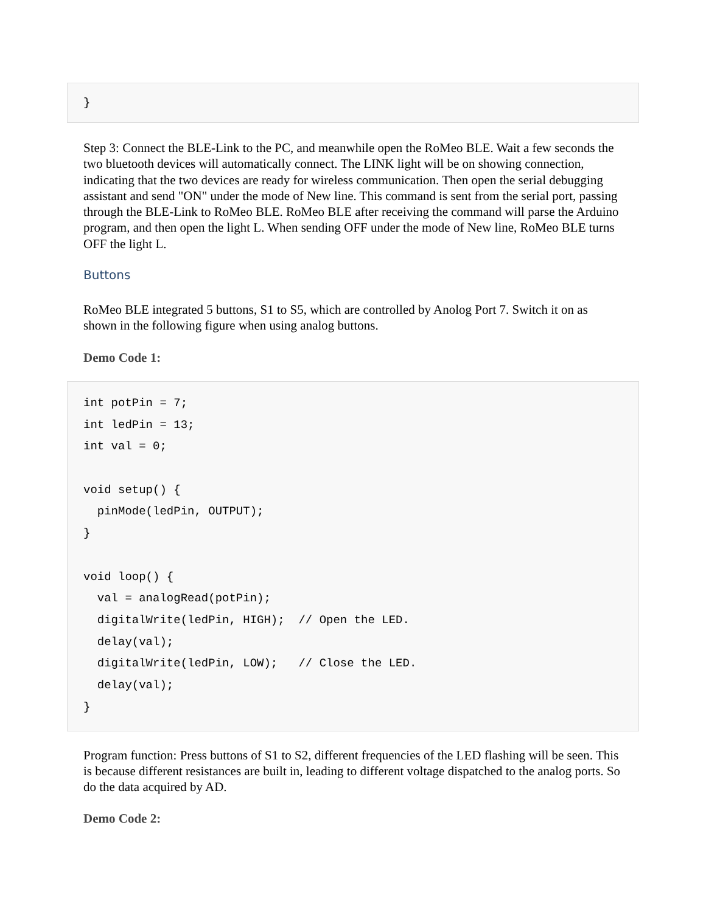}
Step 3: Connect the BLE-Link to the PC, and meanwhile open the RoMeo BLE. Wait a few seconds the two bluetooth devices will automatically connect. The LINK light will be on showing connection, indicating that the two devices are ready for wireless communication. Then open the serial debugging assistant and send "ON" under the mode of New line. This command is sent from the serial port, passing through the BLE-Link to RoMeo BLE. RoMeo BLE after receiving the command will parse the Arduino program, and then open the light L. When sending OFF under the mode of New line, RoMeo BLE turns OFF the light L.
Buttons
RoMeo BLE integrated 5 buttons, S1 to S5, which are controlled by Anolog Port 7. Switch it on as shown in the following figure when using analog buttons.
Demo Code 1:
int potPin = 7; int ledPin = 13; int val = 0; void setup() { pinMode(ledPin, OUTPUT); } void loop() { val = analogRead(potPin); digitalWrite(ledPin, HIGH); // Open the LED. delay(val); digitalWrite(ledPin, LOW); // Close the LED. delay(val); }
Program function: Press buttons of S1 to S2, different frequencies of the LED flashing will be seen. This is because different resistances are built in, leading to different voltage dispatched to the analog ports. So do the data acquired by AD.
Demo Code 2: